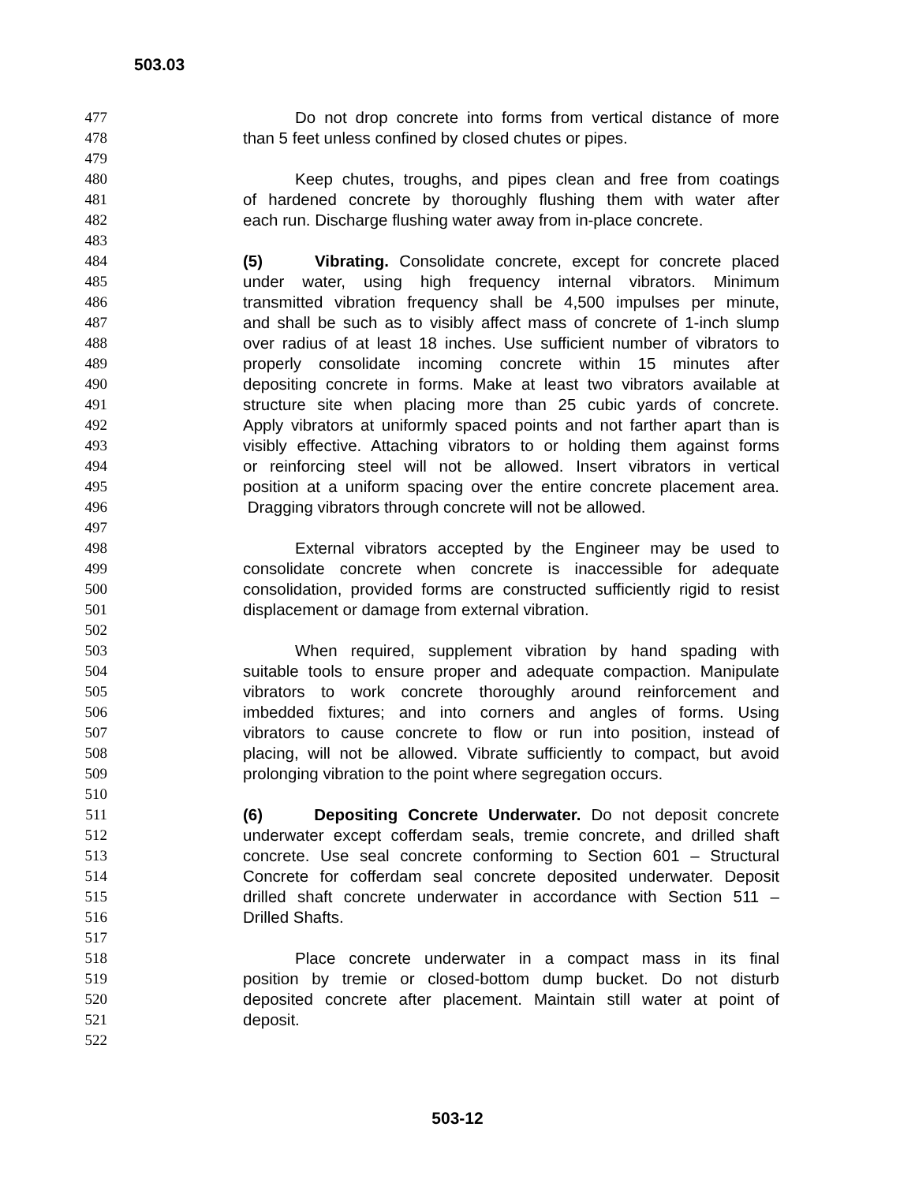503.03
477 Do not drop concrete into forms from vertical distance of more
478 than 5 feet unless confined by closed chutes or pipes.
479
480 Keep chutes, troughs, and pipes clean and free from coatings
481 of hardened concrete by thoroughly flushing them with water after
482 each run. Discharge flushing water away from in-place concrete.
483
484 (5) Vibrating. Consolidate concrete, except for concrete placed
485 under water, using high frequency internal vibrators. Minimum
486 transmitted vibration frequency shall be 4,500 impulses per minute,
487 and shall be such as to visibly affect mass of concrete of 1-inch slump
488 over radius of at least 18 inches. Use sufficient number of vibrators to
489 properly consolidate incoming concrete within 15 minutes after
490 depositing concrete in forms. Make at least two vibrators available at
491 structure site when placing more than 25 cubic yards of concrete.
492 Apply vibrators at uniformly spaced points and not farther apart than is
493 visibly effective. Attaching vibrators to or holding them against forms
494 or reinforcing steel will not be allowed. Insert vibrators in vertical
495 position at a uniform spacing over the entire concrete placement area.
496 Dragging vibrators through concrete will not be allowed.
497
498 External vibrators accepted by the Engineer may be used to
499 consolidate concrete when concrete is inaccessible for adequate
500 consolidation, provided forms are constructed sufficiently rigid to resist
501 displacement or damage from external vibration.
502
503 When required, supplement vibration by hand spading with
504 suitable tools to ensure proper and adequate compaction. Manipulate
505 vibrators to work concrete thoroughly around reinforcement and
506 imbedded fixtures; and into corners and angles of forms. Using
507 vibrators to cause concrete to flow or run into position, instead of
508 placing, will not be allowed. Vibrate sufficiently to compact, but avoid
509 prolonging vibration to the point where segregation occurs.
510
511 (6) Depositing Concrete Underwater. Do not deposit concrete
512 underwater except cofferdam seals, tremie concrete, and drilled shaft
513 concrete. Use seal concrete conforming to Section 601 – Structural
514 Concrete for cofferdam seal concrete deposited underwater. Deposit
515 drilled shaft concrete underwater in accordance with Section 511 –
516 Drilled Shafts.
517
518 Place concrete underwater in a compact mass in its final
519 position by tremie or closed-bottom dump bucket. Do not disturb
520 deposited concrete after placement. Maintain still water at point of
521 deposit.
522
503-12